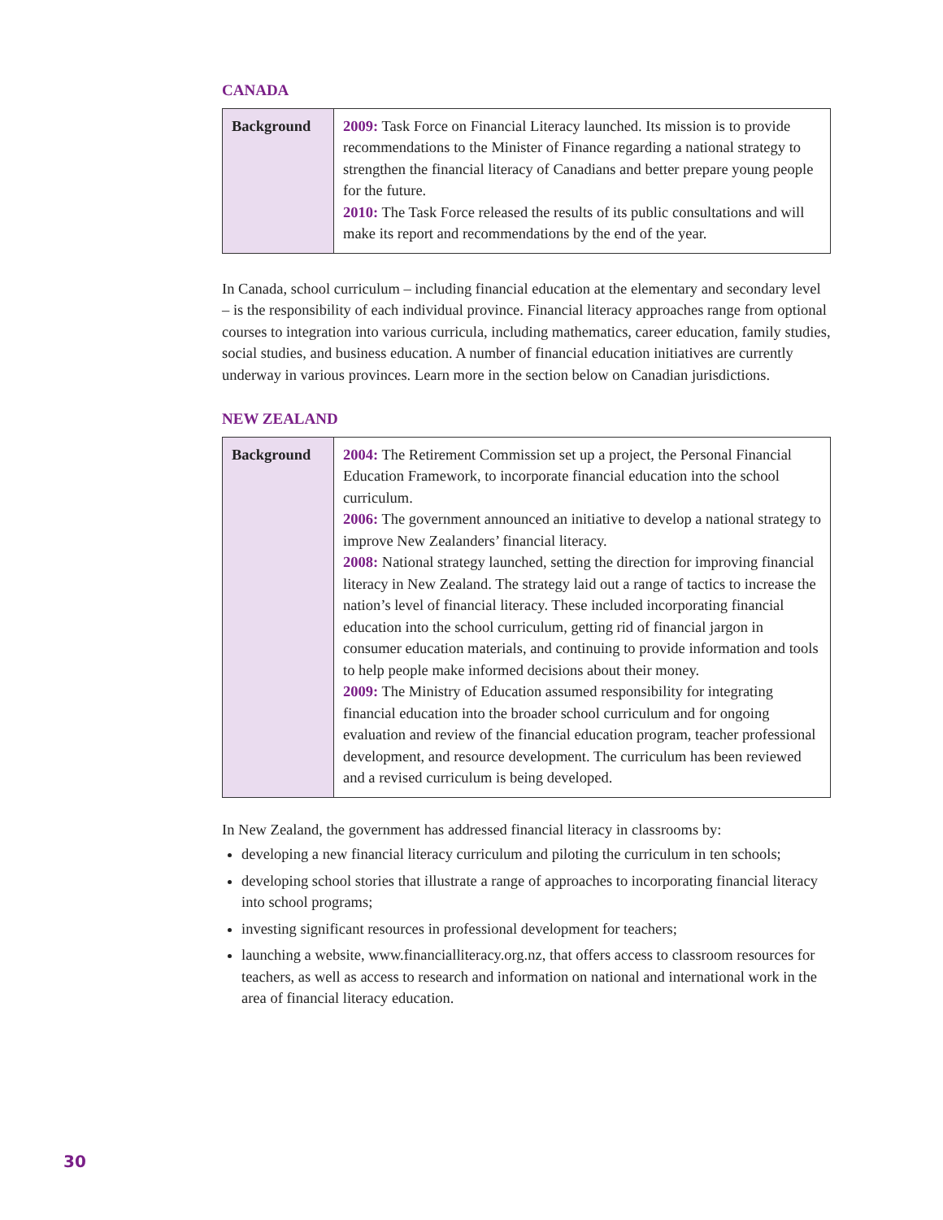CANADA
| Background | 2009: Task Force on Financial Literacy launched. Its mission is to provide recommendations to the Minister of Finance regarding a national strategy to strengthen the financial literacy of Canadians and better prepare young people for the future. 2010: The Task Force released the results of its public consultations and will make its report and recommendations by the end of the year. |
In Canada, school curriculum – including financial education at the elementary and secondary level – is the responsibility of each individual province. Financial literacy approaches range from optional courses to integration into various curricula, including mathematics, career education, family studies, social studies, and business education. A number of financial education initiatives are currently underway in various provinces. Learn more in the section below on Canadian jurisdictions.
NEW ZEALAND
| Background | 2004: The Retirement Commission set up a project, the Personal Financial Education Framework, to incorporate financial education into the school curriculum. 2006: The government announced an initiative to develop a national strategy to improve New Zealanders’ financial literacy. 2008: National strategy launched, setting the direction for improving financial literacy in New Zealand. The strategy laid out a range of tactics to increase the nation’s level of financial literacy. These included incorporating financial education into the school curriculum, getting rid of financial jargon in consumer education materials, and continuing to provide information and tools to help people make informed decisions about their money. 2009: The Ministry of Education assumed responsibility for integrating financial education into the broader school curriculum and for ongoing evaluation and review of the financial education program, teacher professional development, and resource development. The curriculum has been reviewed and a revised curriculum is being developed. |
In New Zealand, the government has addressed financial literacy in classrooms by:
developing a new financial literacy curriculum and piloting the curriculum in ten schools;
developing school stories that illustrate a range of approaches to incorporating financial literacy into school programs;
investing significant resources in professional development for teachers;
launching a website, www.financialliteracy.org.nz, that offers access to classroom resources for teachers, as well as access to research and information on national and international work in the area of financial literacy education.
30